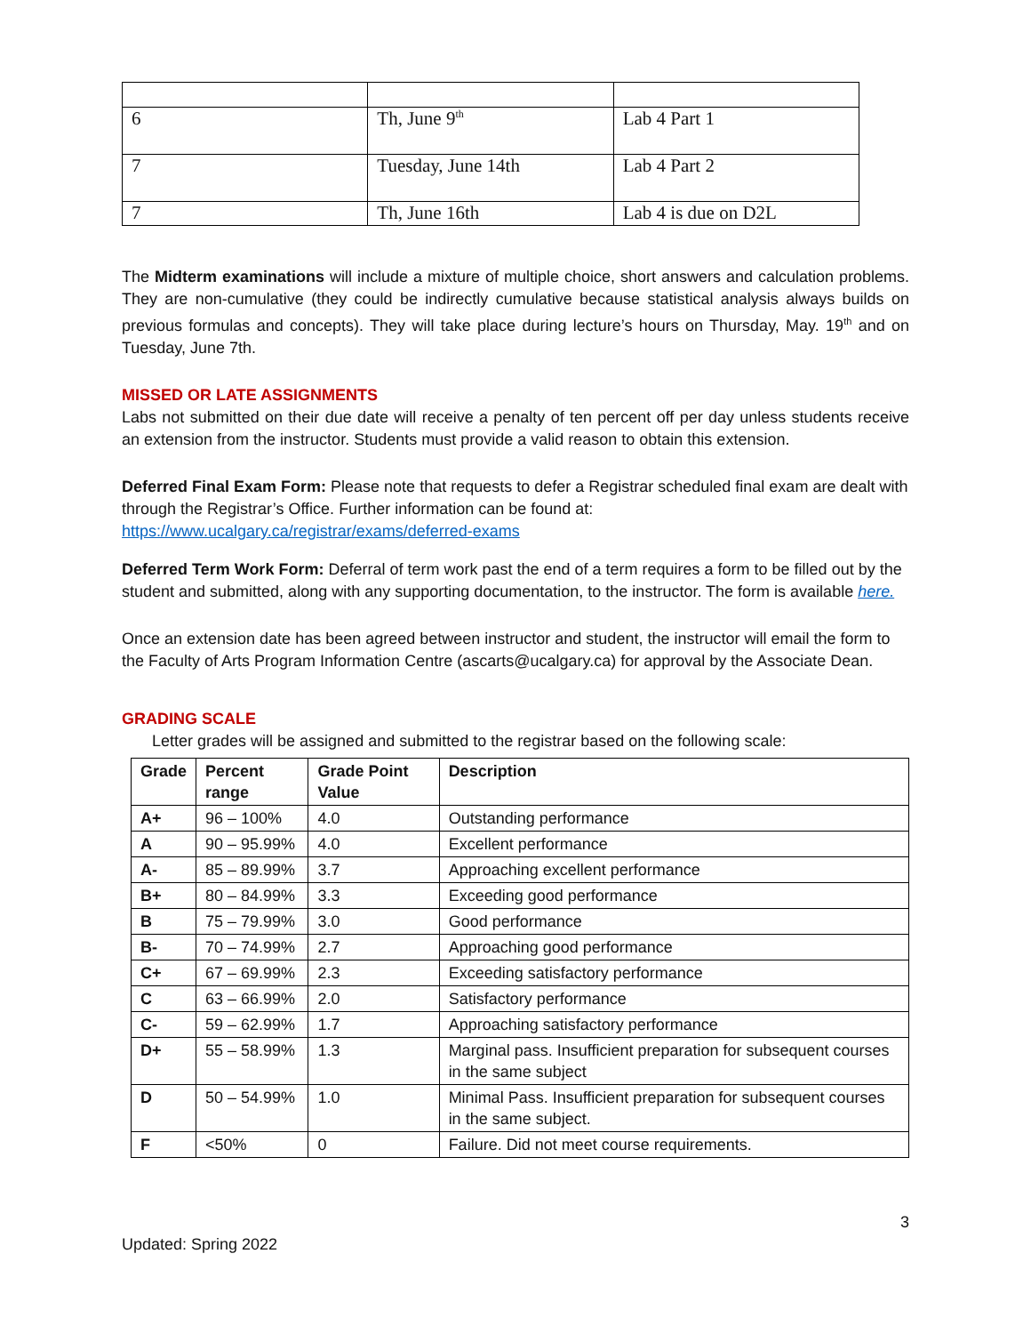| 6 | Th, June 9<sup>th</sup> | Lab 4 Part 1 |
| 7 | Tuesday, June 14th | Lab 4 Part 2 |
| 7 | Th, June 16th | Lab 4 is due on D2L |
The Midterm examinations will include a mixture of multiple choice, short answers and calculation problems. They are non-cumulative (they could be indirectly cumulative because statistical analysis always builds on previous formulas and concepts). They will take place during lecture’s hours on Thursday, May. 19<sup>th</sup> and on Tuesday, June 7th.
MISSED OR LATE ASSIGNMENTS
Labs not submitted on their due date will receive a penalty of ten percent off per day unless students receive an extension from the instructor. Students must provide a valid reason to obtain this extension.
Deferred Final Exam Form: Please note that requests to defer a Registrar scheduled final exam are dealt with through the Registrar’s Office. Further information can be found at: https://www.ucalgary.ca/registrar/exams/deferred-exams
Deferred Term Work Form: Deferral of term work past the end of a term requires a form to be filled out by the student and submitted, along with any supporting documentation, to the instructor. The form is available here.
Once an extension date has been agreed between instructor and student, the instructor will email the form to the Faculty of Arts Program Information Centre (ascarts@ucalgary.ca) for approval by the Associate Dean.
GRADING SCALE
Letter grades will be assigned and submitted to the registrar based on the following scale:
| Grade | Percent range | Grade Point Value | Description |
| --- | --- | --- | --- |
| A+ | 96 – 100% | 4.0 | Outstanding performance |
| A | 90 – 95.99% | 4.0 | Excellent performance |
| A- | 85 – 89.99% | 3.7 | Approaching excellent performance |
| B+ | 80 – 84.99% | 3.3 | Exceeding good performance |
| B | 75 – 79.99% | 3.0 | Good performance |
| B- | 70 – 74.99% | 2.7 | Approaching good performance |
| C+ | 67 – 69.99% | 2.3 | Exceeding satisfactory performance |
| C | 63 – 66.99% | 2.0 | Satisfactory performance |
| C- | 59 – 62.99% | 1.7 | Approaching satisfactory performance |
| D+ | 55 – 58.99% | 1.3 | Marginal pass. Insufficient preparation for subsequent courses in the same subject |
| D | 50 – 54.99% | 1.0 | Minimal Pass. Insufficient preparation for subsequent courses in the same subject. |
| F | <50% | 0 | Failure. Did not meet course requirements. |
3
Updated: Spring 2022